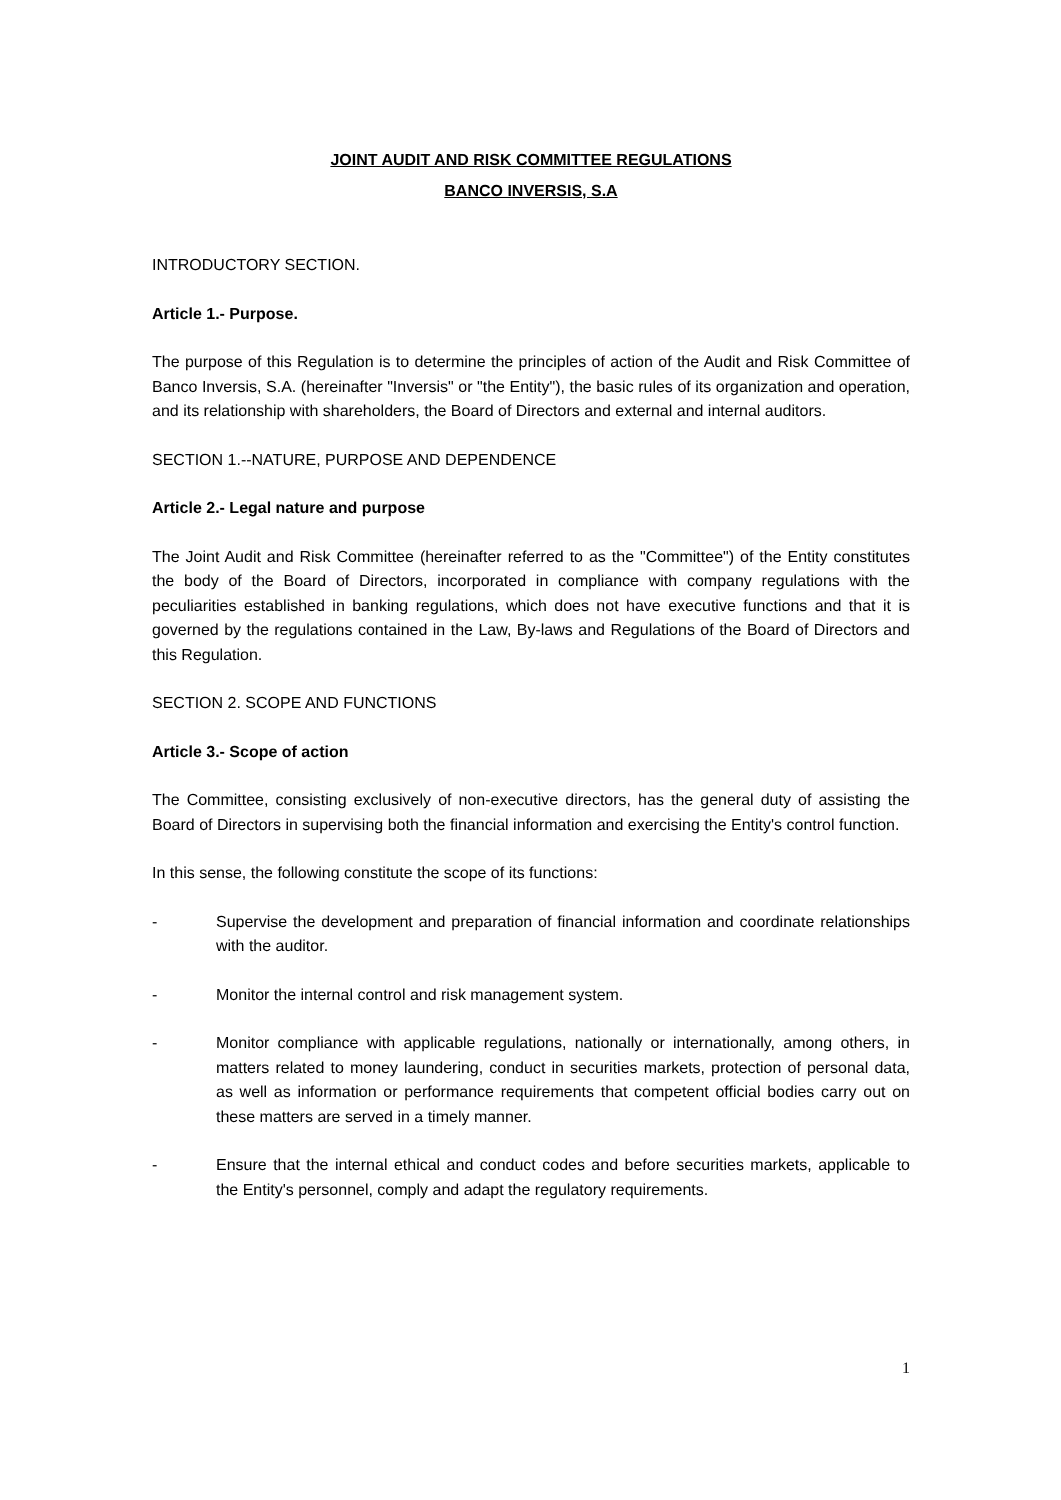JOINT AUDIT AND RISK COMMITTEE REGULATIONS
BANCO INVERSIS, S.A
INTRODUCTORY SECTION.
Article 1.- Purpose.
The purpose of this Regulation is to determine the principles of action of the Audit and Risk Committee of Banco Inversis, S.A. (hereinafter "Inversis" or "the Entity"), the basic rules of its organization and operation, and its relationship with shareholders, the Board of Directors and external and internal auditors.
SECTION 1.--NATURE, PURPOSE AND DEPENDENCE
Article 2.- Legal nature and purpose
The Joint Audit and Risk Committee (hereinafter referred to as the "Committee") of the Entity constitutes the body of the Board of Directors, incorporated in compliance with company regulations with the peculiarities established in banking regulations, which does not have executive functions and that it is governed by the regulations contained in the Law, By-laws and Regulations of the Board of Directors and this Regulation.
SECTION 2. SCOPE AND FUNCTIONS
Article 3.- Scope of action
The Committee, consisting exclusively of non-executive directors, has the general duty of assisting the Board of Directors in supervising both the financial information and exercising the Entity's control function.
In this sense, the following constitute the scope of its functions:
- Supervise the development and preparation of financial information and coordinate relationships with the auditor.
- Monitor the internal control and risk management system.
- Monitor compliance with applicable regulations, nationally or internationally, among others, in matters related to money laundering, conduct in securities markets, protection of personal data, as well as information or performance requirements that competent official bodies carry out on these matters are served in a timely manner.
- Ensure that the internal ethical and conduct codes and before securities markets, applicable to the Entity's personnel, comply and adapt the regulatory requirements.
1